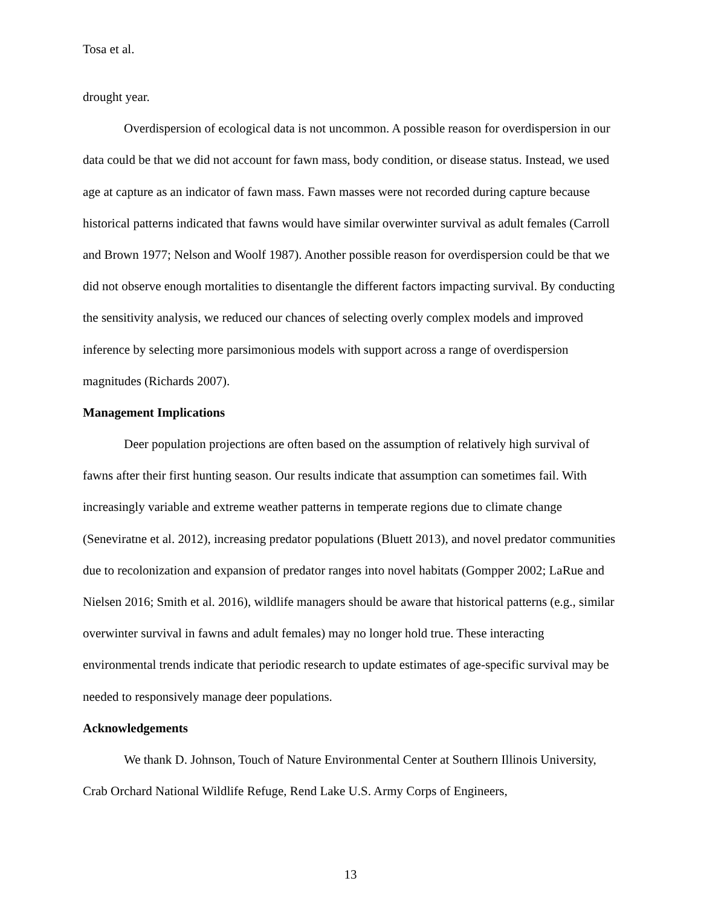Tosa et al.
drought year.
Overdispersion of ecological data is not uncommon. A possible reason for overdispersion in our data could be that we did not account for fawn mass, body condition, or disease status. Instead, we used age at capture as an indicator of fawn mass. Fawn masses were not recorded during capture because historical patterns indicated that fawns would have similar overwinter survival as adult females (Carroll and Brown 1977; Nelson and Woolf 1987). Another possible reason for overdispersion could be that we did not observe enough mortalities to disentangle the different factors impacting survival. By conducting the sensitivity analysis, we reduced our chances of selecting overly complex models and improved inference by selecting more parsimonious models with support across a range of overdispersion magnitudes (Richards 2007).
Management Implications
Deer population projections are often based on the assumption of relatively high survival of fawns after their first hunting season. Our results indicate that assumption can sometimes fail. With increasingly variable and extreme weather patterns in temperate regions due to climate change (Seneviratne et al. 2012), increasing predator populations (Bluett 2013), and novel predator communities due to recolonization and expansion of predator ranges into novel habitats (Gompper 2002; LaRue and Nielsen 2016; Smith et al. 2016), wildlife managers should be aware that historical patterns (e.g., similar overwinter survival in fawns and adult females) may no longer hold true. These interacting environmental trends indicate that periodic research to update estimates of age-specific survival may be needed to responsively manage deer populations.
Acknowledgements
We thank D. Johnson, Touch of Nature Environmental Center at Southern Illinois University, Crab Orchard National Wildlife Refuge, Rend Lake U.S. Army Corps of Engineers,
13